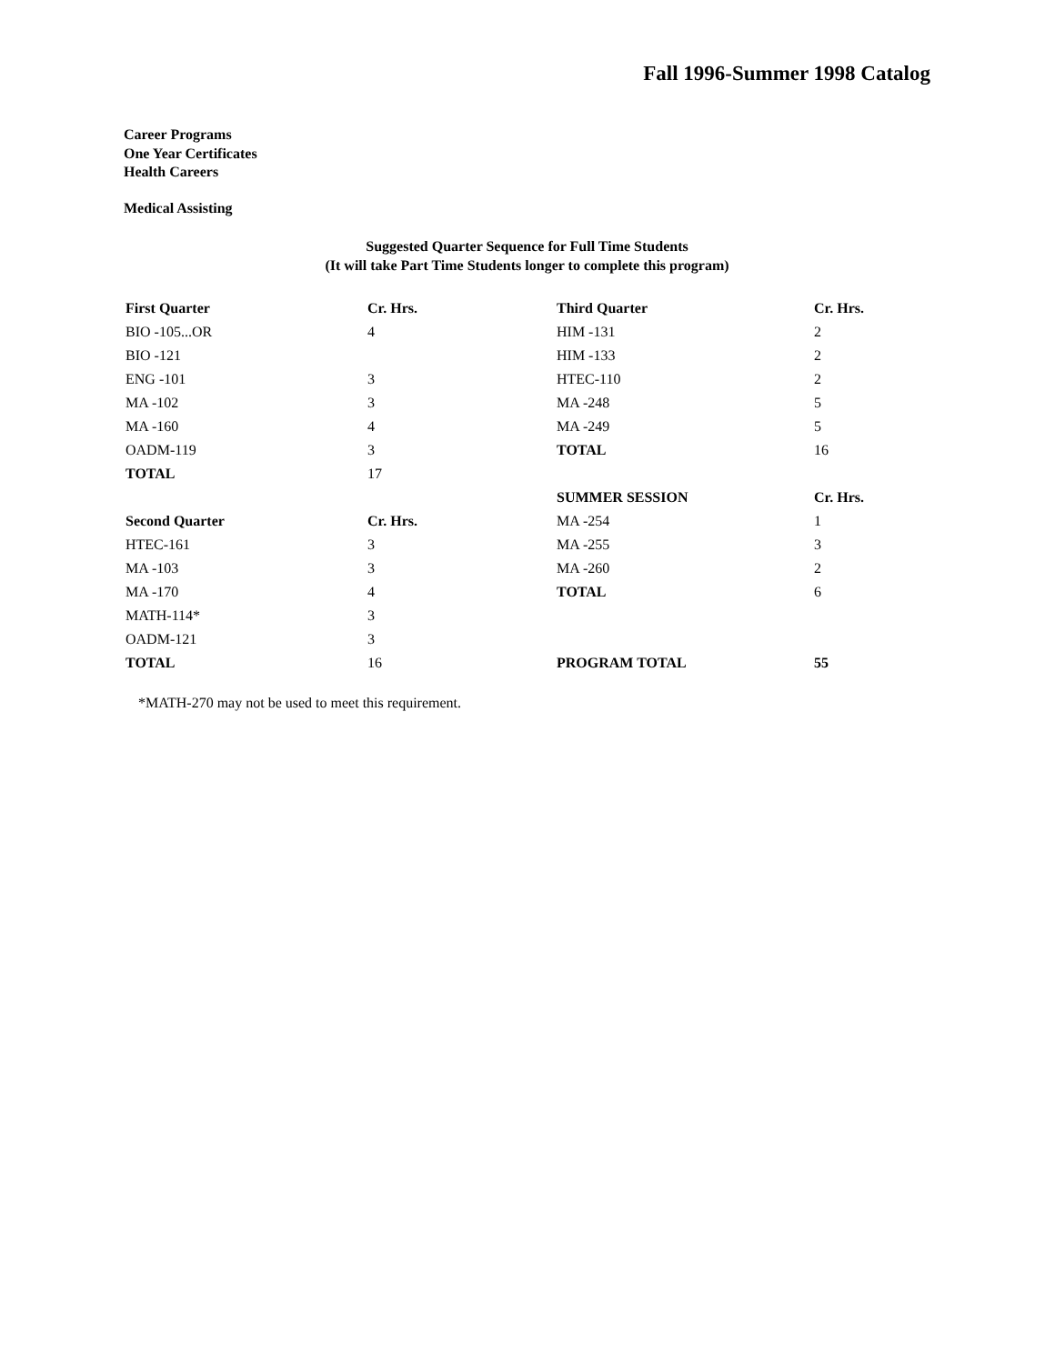Fall 1996-Summer 1998 Catalog
Career Programs
One Year Certificates
Health Careers
Medical Assisting
Suggested Quarter Sequence for Full Time Students
(It will take Part Time Students longer to complete this program)
| First Quarter | Cr. Hrs. | Third Quarter | Cr. Hrs. |
| BIO -105...OR | 4 | HIM -131 | 2 |
| BIO -121 | | HIM -133 | 2 |
| ENG -101 | 3 | HTEC-110 | 2 |
| MA -102 | 3 | MA -248 | 5 |
| MA -160 | 4 | MA -249 | 5 |
| OADM-119 | 3 | TOTAL | 16 |
| TOTAL | 17 | | |
| | | SUMMER SESSION | Cr. Hrs. |
| Second Quarter | Cr. Hrs. | MA -254 | 1 |
| HTEC-161 | 3 | MA -255 | 3 |
| MA -103 | 3 | MA -260 | 2 |
| MA -170 | 4 | TOTAL | 6 |
| MATH-114* | 3 | | |
| OADM-121 | 3 | | |
| TOTAL | 16 | PROGRAM TOTAL | 55 |
*MATH-270 may not be used to meet this requirement.